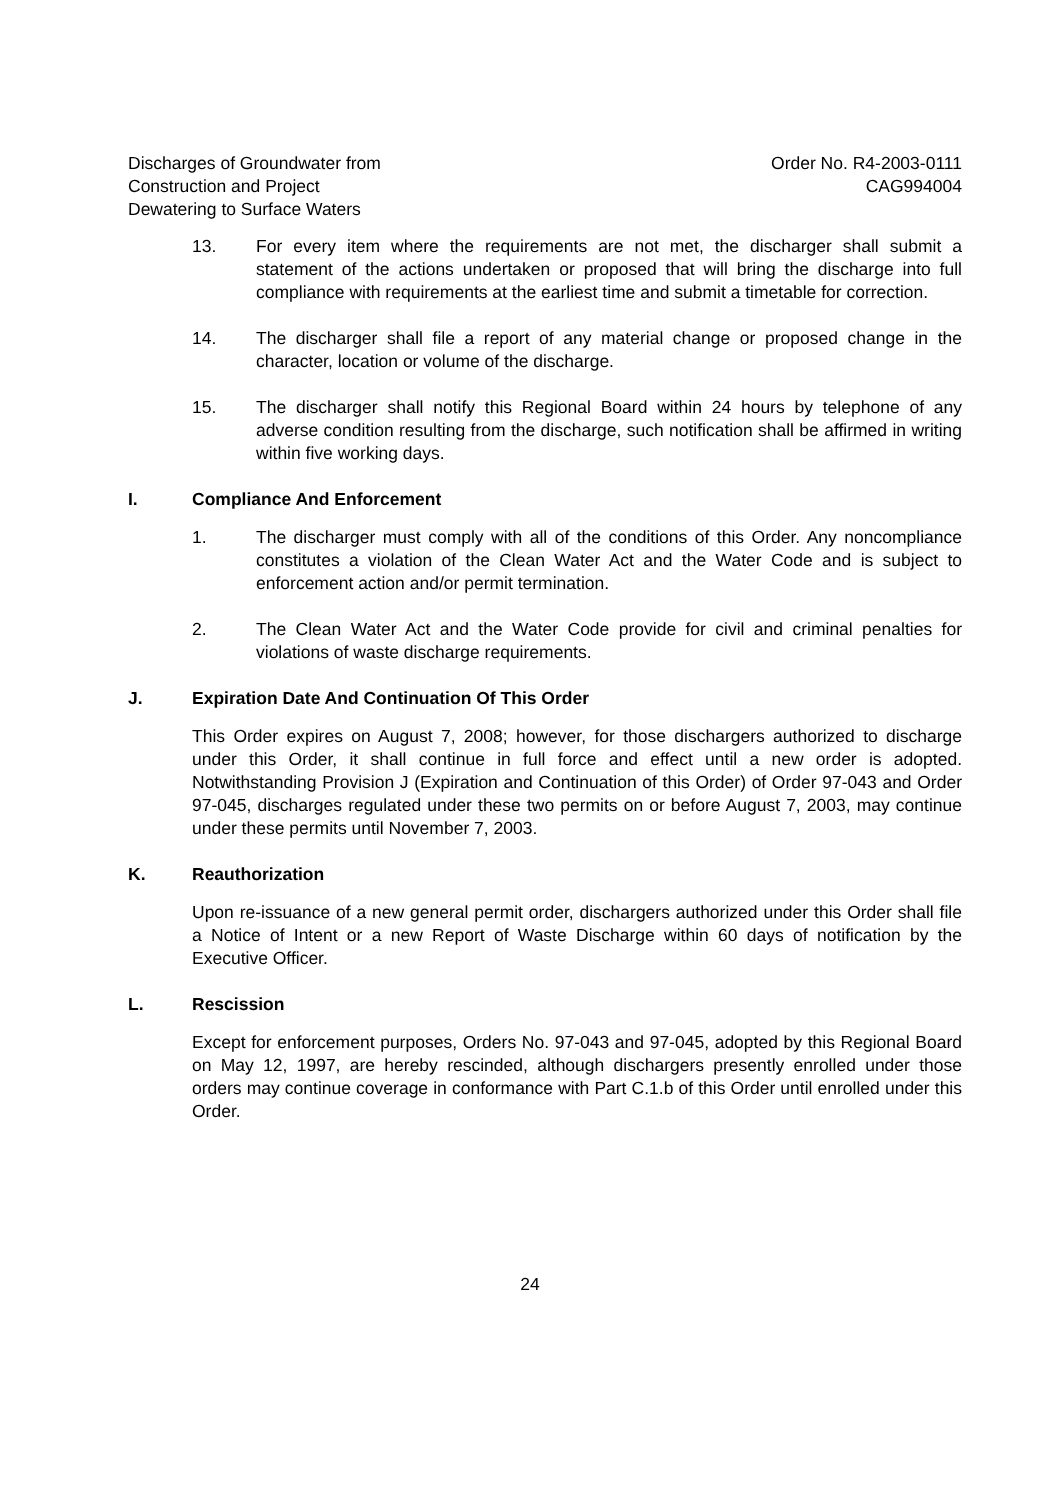Discharges of Groundwater from
Construction and Project
Dewatering to Surface Waters
Order No. R4-2003-0111
CAG994004
13. For every item where the requirements are not met, the discharger shall submit a statement of the actions undertaken or proposed that will bring the discharge into full compliance with requirements at the earliest time and submit a timetable for correction.
14. The discharger shall file a report of any material change or proposed change in the character, location or volume of the discharge.
15. The discharger shall notify this Regional Board within 24 hours by telephone of any adverse condition resulting from the discharge, such notification shall be affirmed in writing within five working days.
I. Compliance And Enforcement
1. The discharger must comply with all of the conditions of this Order. Any noncompliance constitutes a violation of the Clean Water Act and the Water Code and is subject to enforcement action and/or permit termination.
2. The Clean Water Act and the Water Code provide for civil and criminal penalties for violations of waste discharge requirements.
J. Expiration Date And Continuation Of This Order
This Order expires on August 7, 2008; however, for those dischargers authorized to discharge under this Order, it shall continue in full force and effect until a new order is adopted. Notwithstanding Provision J (Expiration and Continuation of this Order) of Order 97-043 and Order 97-045, discharges regulated under these two permits on or before August 7, 2003, may continue under these permits until November 7, 2003.
K. Reauthorization
Upon re-issuance of a new general permit order, dischargers authorized under this Order shall file a Notice of Intent or a new Report of Waste Discharge within 60 days of notification by the Executive Officer.
L. Rescission
Except for enforcement purposes, Orders No. 97-043 and 97-045, adopted by this Regional Board on May 12, 1997, are hereby rescinded, although dischargers presently enrolled under those orders may continue coverage in conformance with Part C.1.b of this Order until enrolled under this Order.
24